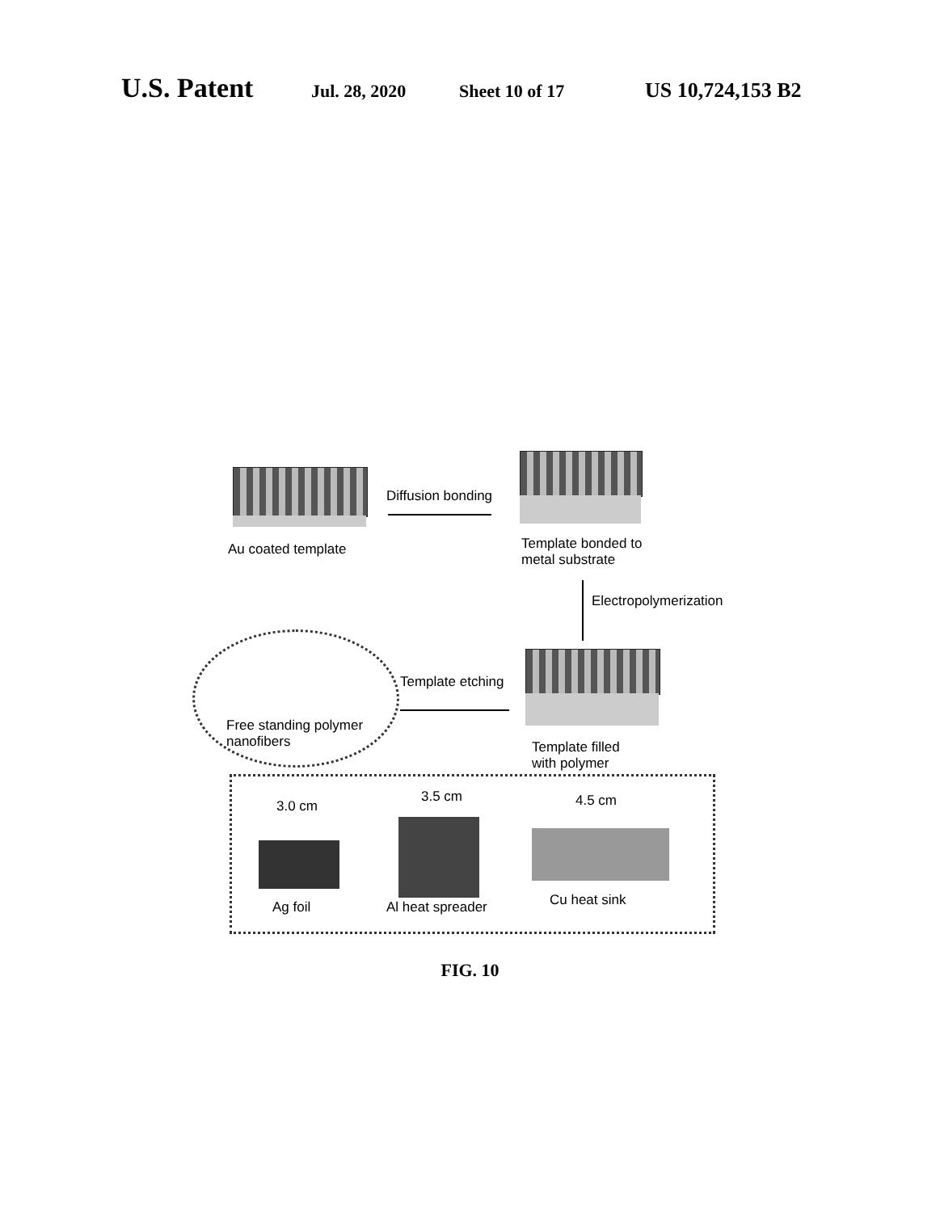U.S. Patent Jul. 28, 2020 Sheet 10 of 17 US 10,724,153 B2
Diffusion bonding
Au coated template
Template bonded to
metal substrate
Electropolymerization
Template etching
Free standing polymer
nanofibers
Template filled
with polymer
3.0 cm
3.5 cm 4.5 cm
Ag foil Al heat spreader Cu heat sink
FIG. 10